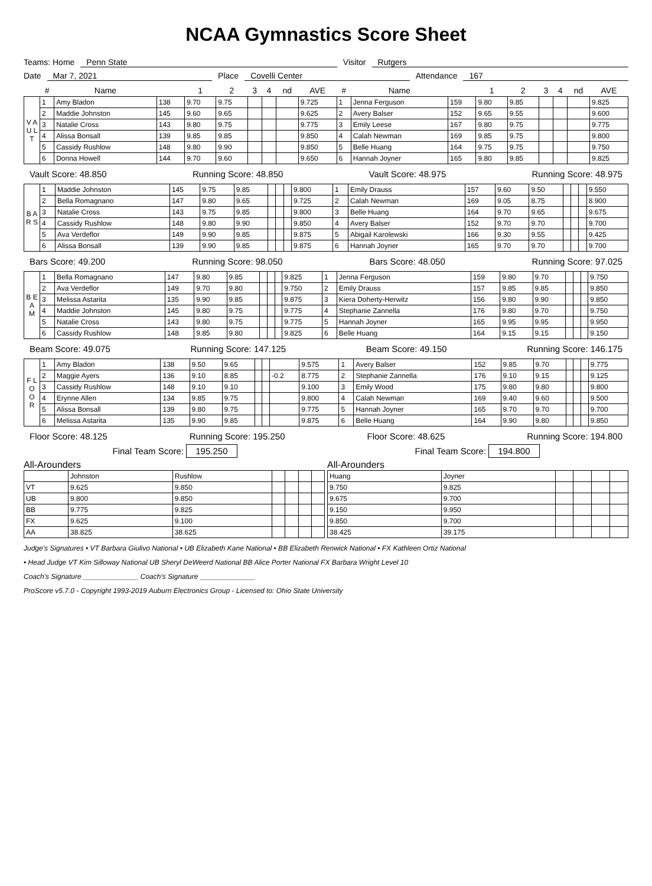NCAA Gymnastics Score Sheet
Teams: Home Penn State Visitor Rutgers
Date Mar 7, 2021 Place Covelli Center Attendance 167
| | # | Name | | 1 | 2 | 3 | 4 | nd | AVE | # | Name | | 1 | 2 | 3 | 4 | nd | AVE |
| --- | --- | --- | --- | --- | --- | --- | --- | --- | --- | --- | --- | --- | --- | --- | --- | --- | --- | --- |
| V A U L T | 1 | Amy Bladon | 138 | 9.70 | 9.75 | | | | 9.725 | 1 | Jenna Ferguson | 159 | 9.80 | 9.85 | | | | 9.825 |
| | 2 | Maddie Johnston | 145 | 9.60 | 9.65 | | | | 9.625 | 2 | Avery Balser | 152 | 9.65 | 9.55 | | | | 9.600 |
| | 3 | Natalie Cross | 143 | 9.80 | 9.75 | | | | 9.775 | 3 | Emily Leese | 167 | 9.80 | 9.75 | | | | 9.775 |
| | 4 | Alissa Bonsall | 139 | 9.85 | 9.85 | | | | 9.850 | 4 | Calah Newman | 169 | 9.85 | 9.75 | | | | 9.800 |
| | 5 | Cassidy Rushlow | 148 | 9.80 | 9.90 | | | | 9.850 | 5 | Belle Huang | 164 | 9.75 | 9.75 | | | | 9.750 |
| | 6 | Donna Howell | 144 | 9.70 | 9.60 | | | | 9.650 | 6 | Hannah Joyner | 165 | 9.80 | 9.85 | | | | 9.825 |
Vault Score: 48.850 Running Score: 48.850 Vault Score: 48.975 Running Score: 48.975
| B A R S | 1 | Maddie Johnston | 145 | 9.75 | 9.85 | | | | 9.800 | 1 | Emily Drauss | 157 | 9.60 | 9.50 | | | | 9.550 |
| | 2 | Bella Romagnano | 147 | 9.80 | 9.65 | | | | 9.725 | 2 | Calah Newman | 169 | 9.05 | 8.75 | | | | 8.900 |
| | 3 | Natalie Cross | 143 | 9.75 | 9.85 | | | | 9.800 | 3 | Belle Huang | 164 | 9.70 | 9.65 | | | | 9.675 |
| | 4 | Cassidy Rushlow | 148 | 9.80 | 9.90 | | | | 9.850 | 4 | Avery Balser | 152 | 9.70 | 9.70 | | | | 9.700 |
| | 5 | Ava Verdeflor | 149 | 9.90 | 9.85 | | | | 9.875 | 5 | Abigail Karolewski | 166 | 9.30 | 9.55 | | | | 9.425 |
| | 6 | Alissa Bonsall | 139 | 9.90 | 9.85 | | | | 9.875 | 6 | Hannah Joyner | 165 | 9.70 | 9.70 | | | | 9.700 |
Bars Score: 49.200 Running Score: 98.050 Bars Score: 48.050 Running Score: 97.025
| B E A M | 1 | Bella Romagnano | 147 | 9.80 | 9.85 | | | | 9.825 | 1 | Jenna Ferguson | 159 | 9.80 | 9.70 | | | | 9.750 |
| | 2 | Ava Verdeflor | 149 | 9.70 | 9.80 | | | | 9.750 | 2 | Emily Drauss | 157 | 9.85 | 9.85 | | | | 9.850 |
| | 3 | Melissa Astarita | 135 | 9.90 | 9.85 | | | | 9.875 | 3 | Kiera Doherty-Herwitz | 156 | 9.80 | 9.90 | | | | 9.850 |
| | 4 | Maddie Johnston | 145 | 9.80 | 9.75 | | | | 9.775 | 4 | Stephanie Zannella | 176 | 9.80 | 9.70 | | | | 9.750 |
| | 5 | Natalie Cross | 143 | 9.80 | 9.75 | | | | 9.775 | 5 | Hannah Joyner | 165 | 9.95 | 9.95 | | | | 9.950 |
| | 6 | Cassidy Rushlow | 148 | 9.85 | 9.80 | | | | 9.825 | 6 | Belle Huang | 164 | 9.15 | 9.15 | | | | 9.150 |
Beam Score: 49.075 Running Score: 147.125 Beam Score: 49.150 Running Score: 146.175
| F L O O R | 1 | Amy Bladon | 138 | 9.50 | 9.65 | | | | 9.575 | 1 | Avery Balser | 152 | 9.85 | 9.70 | | | | 9.775 |
| | 2 | Maggie Ayers | 136 | 9.10 | 8.85 | | | -0.2 | 8.775 | 2 | Stephanie Zannella | 176 | 9.10 | 9.15 | | | | 9.125 |
| | 3 | Cassidy Rushlow | 148 | 9.10 | 9.10 | | | | 9.100 | 3 | Emily Wood | 175 | 9.80 | 9.80 | | | | 9.800 |
| | 4 | Erynne Allen | 134 | 9.85 | 9.75 | | | | 9.800 | 4 | Calah Newman | 169 | 9.40 | 9.60 | | | | 9.500 |
| | 5 | Alissa Bonsall | 139 | 9.80 | 9.75 | | | | 9.775 | 5 | Hannah Joyner | 165 | 9.70 | 9.70 | | | | 9.700 |
| | 6 | Melissa Astarita | 135 | 9.90 | 9.85 | | | | 9.875 | 6 | Belle Huang | 164 | 9.90 | 9.80 | | | | 9.850 |
Floor Score: 48.125 Running Score: 195.250 Floor Score: 48.625 Running Score: 194.800
Final Team Score: 195.250 Final Team Score: 194.800
All-Arounders
| | Johnston | Rushlow | | | | |
| VT | 9.625 | 9.850 | | | | |
| UB | 9.800 | 9.850 | | | | |
| BB | 9.775 | 9.825 | | | | |
| FX | 9.625 | 9.100 | | | | |
| AA | 38.825 | 38.625 | | | | |
All-Arounders
| Huang | Joyner | | | | |
| 9.750 | 9.825 | | | | |
| 9.675 | 9.700 | | | | |
| 9.150 | 9.950 | | | | |
| 9.850 | 9.700 | | | | |
| 38.425 | 39.175 | | | | |
Judge's Signatures • VT Barbara Giulivo National • UB Elizabeth Kane National • BB Elizabeth Renwick National • FX Kathleen Ortiz National
• Head Judge VT Kim Silloway National UB Sheryl DeWeerd National BB Alice Porter National FX Barbara Wright Level 10
Coach's Signature ______________ Coach's Signature ______________
ProScore v5.7.0 - Copyright 1993-2019 Auburn Electronics Group - Licensed to: Ohio State University